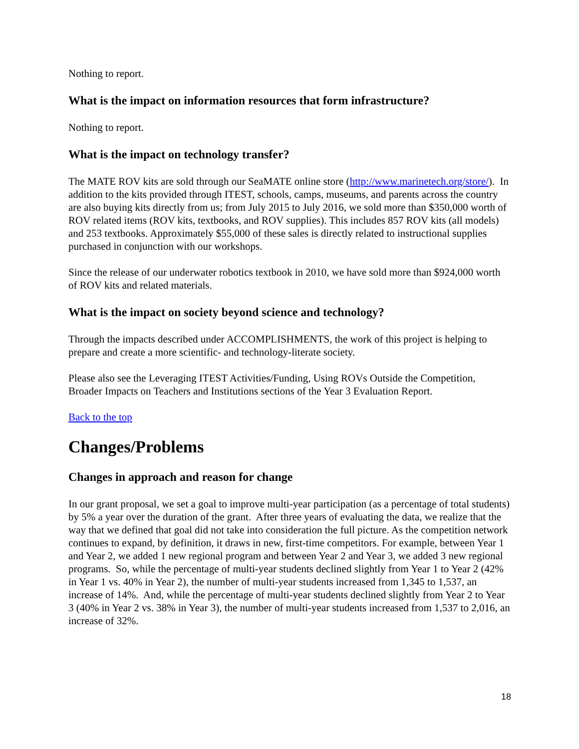Nothing to report.
What is the impact on information resources that form infrastructure?
Nothing to report.
What is the impact on technology transfer?
The MATE ROV kits are sold through our SeaMATE online store (http://www.marinetech.org/store/). In addition to the kits provided through ITEST, schools, camps, museums, and parents across the country are also buying kits directly from us; from July 2015 to July 2016, we sold more than $350,000 worth of ROV related items (ROV kits, textbooks, and ROV supplies). This includes 857 ROV kits (all models) and 253 textbooks. Approximately $55,000 of these sales is directly related to instructional supplies purchased in conjunction with our workshops.
Since the release of our underwater robotics textbook in 2010, we have sold more than $924,000 worth of ROV kits and related materials.
What is the impact on society beyond science and technology?
Through the impacts described under ACCOMPLISHMENTS, the work of this project is helping to prepare and create a more scientific- and technology-literate society.
Please also see the Leveraging ITEST Activities/Funding, Using ROVs Outside the Competition, Broader Impacts on Teachers and Institutions sections of the Year 3 Evaluation Report.
Back to the top
Changes/Problems
Changes in approach and reason for change
In our grant proposal, we set a goal to improve multi-year participation (as a percentage of total students) by 5% a year over the duration of the grant. After three years of evaluating the data, we realize that the way that we defined that goal did not take into consideration the full picture. As the competition network continues to expand, by definition, it draws in new, first-time competitors. For example, between Year 1 and Year 2, we added 1 new regional program and between Year 2 and Year 3, we added 3 new regional programs. So, while the percentage of multi-year students declined slightly from Year 1 to Year 2 (42% in Year 1 vs. 40% in Year 2), the number of multi-year students increased from 1,345 to 1,537, an increase of 14%. And, while the percentage of multi-year students declined slightly from Year 2 to Year 3 (40% in Year 2 vs. 38% in Year 3), the number of multi-year students increased from 1,537 to 2,016, an increase of 32%.
18